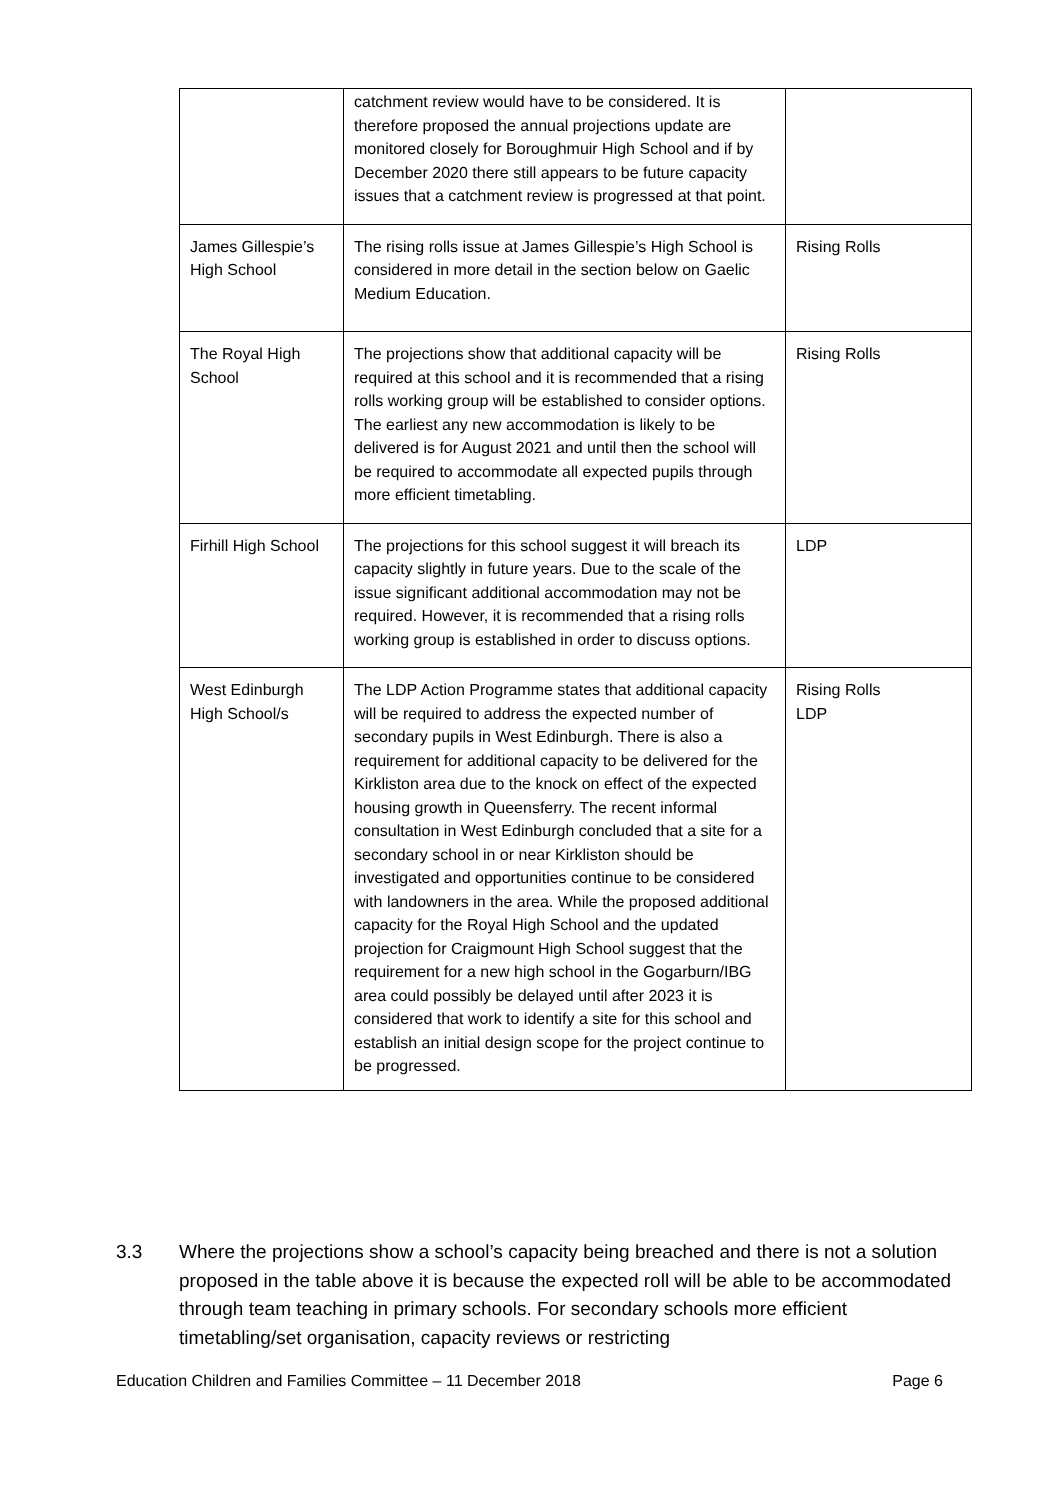| | catchment review would have to be considered. It is therefore proposed the annual projections update are monitored closely for Boroughmuir High School and if by December 2020 there still appears to be future capacity issues that a catchment review is progressed at that point. | |
| James Gillespie’s High School | The rising rolls issue at James Gillespie’s High School is considered in more detail in the section below on Gaelic Medium Education. | Rising Rolls |
| The Royal High School | The projections show that additional capacity will be required at this school and it is recommended that a rising rolls working group will be established to consider options. The earliest any new accommodation is likely to be delivered is for August 2021 and until then the school will be required to accommodate all expected pupils through more efficient timetabling. | Rising Rolls |
| Firhill High School | The projections for this school suggest it will breach its capacity slightly in future years. Due to the scale of the issue significant additional accommodation may not be required. However, it is recommended that a rising rolls working group is established in order to discuss options. | LDP |
| West Edinburgh High School/s | The LDP Action Programme states that additional capacity will be required to address the expected number of secondary pupils in West Edinburgh. There is also a requirement for additional capacity to be delivered for the Kirkliston area due to the knock on effect of the expected housing growth in Queensferry. The recent informal consultation in West Edinburgh concluded that a site for a secondary school in or near Kirkliston should be investigated and opportunities continue to be considered with landowners in the area. While the proposed additional capacity for the Royal High School and the updated projection for Craigmount High School suggest that the requirement for a new high school in the Gogarburn/IBG area could possibly be delayed until after 2023 it is considered that work to identify a site for this school and establish an initial design scope for the project continue to be progressed. | Rising Rolls LDP |
3.3 Where the projections show a school’s capacity being breached and there is not a solution proposed in the table above it is because the expected roll will be able to be accommodated through team teaching in primary schools. For secondary schools more efficient timetabling/set organisation, capacity reviews or restricting
Education Children and Families Committee – 11 December 2018 Page 6